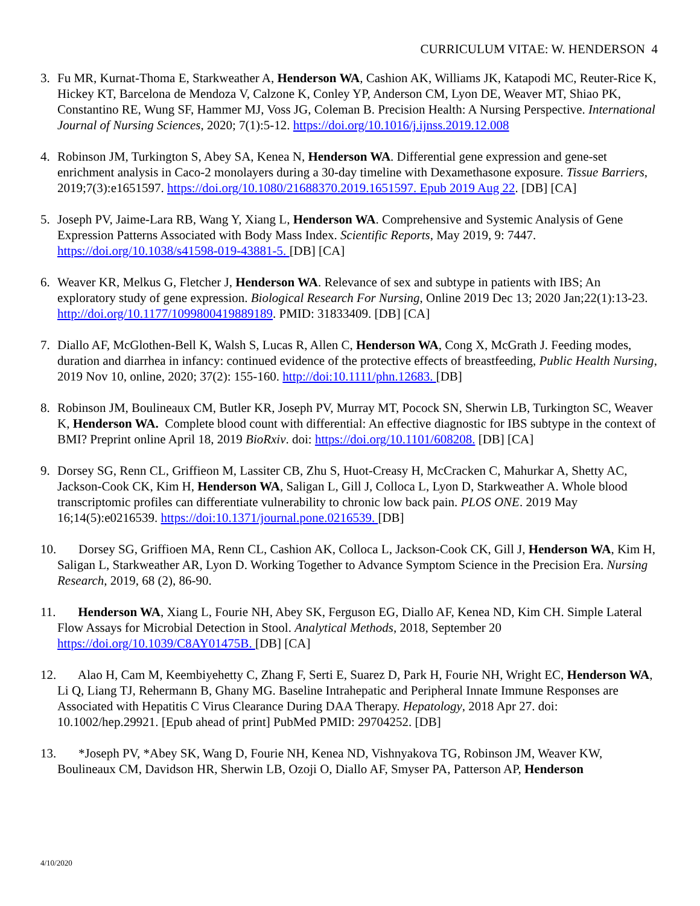CURRICULUM VITAE: W. HENDERSON 4
3. Fu MR, Kurnat-Thoma E, Starkweather A, Henderson WA, Cashion AK, Williams JK, Katapodi MC, Reuter-Rice K, Hickey KT, Barcelona de Mendoza V, Calzone K, Conley YP, Anderson CM, Lyon DE, Weaver MT, Shiao PK, Constantino RE, Wung SF, Hammer MJ, Voss JG, Coleman B. Precision Health: A Nursing Perspective. International Journal of Nursing Sciences, 2020; 7(1):5-12. https://doi.org/10.1016/j.ijnss.2019.12.008
4. Robinson JM, Turkington S, Abey SA, Kenea N, Henderson WA. Differential gene expression and gene-set enrichment analysis in Caco-2 monolayers during a 30-day timeline with Dexamethasone exposure. Tissue Barriers, 2019;7(3):e1651597. https://doi.org/10.1080/21688370.2019.1651597. Epub 2019 Aug 22. [DB] [CA]
5. Joseph PV, Jaime-Lara RB, Wang Y, Xiang L, Henderson WA. Comprehensive and Systemic Analysis of Gene Expression Patterns Associated with Body Mass Index. Scientific Reports, May 2019, 9: 7447. https://doi.org/10.1038/s41598-019-43881-5. [DB] [CA]
6. Weaver KR, Melkus G, Fletcher J, Henderson WA. Relevance of sex and subtype in patients with IBS; An exploratory study of gene expression. Biological Research For Nursing, Online 2019 Dec 13; 2020 Jan;22(1):13-23. http://doi.org/10.1177/1099800419889189. PMID: 31833409. [DB] [CA]
7. Diallo AF, McGlothen-Bell K, Walsh S, Lucas R, Allen C, Henderson WA, Cong X, McGrath J. Feeding modes, duration and diarrhea in infancy: continued evidence of the protective effects of breastfeeding, Public Health Nursing, 2019 Nov 10, online, 2020; 37(2): 155-160. http://doi:10.1111/phn.12683. [DB]
8. Robinson JM, Boulineaux CM, Butler KR, Joseph PV, Murray MT, Pocock SN, Sherwin LB, Turkington SC, Weaver K, Henderson WA. Complete blood count with differential: An effective diagnostic for IBS subtype in the context of BMI? Preprint online April 18, 2019 BioRxiv. doi: https://doi.org/10.1101/608208. [DB] [CA]
9. Dorsey SG, Renn CL, Griffieon M, Lassiter CB, Zhu S, Huot-Creasy H, McCracken C, Mahurkar A, Shetty AC, Jackson-Cook CK, Kim H, Henderson WA, Saligan L, Gill J, Colloca L, Lyon D, Starkweather A. Whole blood transcriptomic profiles can differentiate vulnerability to chronic low back pain. PLOS ONE. 2019 May 16;14(5):e0216539. https://doi:10.1371/journal.pone.0216539. [DB]
10. Dorsey SG, Griffioen MA, Renn CL, Cashion AK, Colloca L, Jackson-Cook CK, Gill J, Henderson WA, Kim H, Saligan L, Starkweather AR, Lyon D. Working Together to Advance Symptom Science in the Precision Era. Nursing Research, 2019, 68 (2), 86-90.
11. Henderson WA, Xiang L, Fourie NH, Abey SK, Ferguson EG, Diallo AF, Kenea ND, Kim CH. Simple Lateral Flow Assays for Microbial Detection in Stool. Analytical Methods, 2018, September 20 https://doi.org/10.1039/C8AY01475B. [DB] [CA]
12. Alao H, Cam M, Keembiyehetty C, Zhang F, Serti E, Suarez D, Park H, Fourie NH, Wright EC, Henderson WA, Li Q, Liang TJ, Rehermann B, Ghany MG. Baseline Intrahepatic and Peripheral Innate Immune Responses are Associated with Hepatitis C Virus Clearance During DAA Therapy. Hepatology, 2018 Apr 27. doi: 10.1002/hep.29921. [Epub ahead of print] PubMed PMID: 29704252. [DB]
13. *Joseph PV, *Abey SK, Wang D, Fourie NH, Kenea ND, Vishnyakova TG, Robinson JM, Weaver KW, Boulineaux CM, Davidson HR, Sherwin LB, Ozoji O, Diallo AF, Smyser PA, Patterson AP, Henderson
4/10/2020